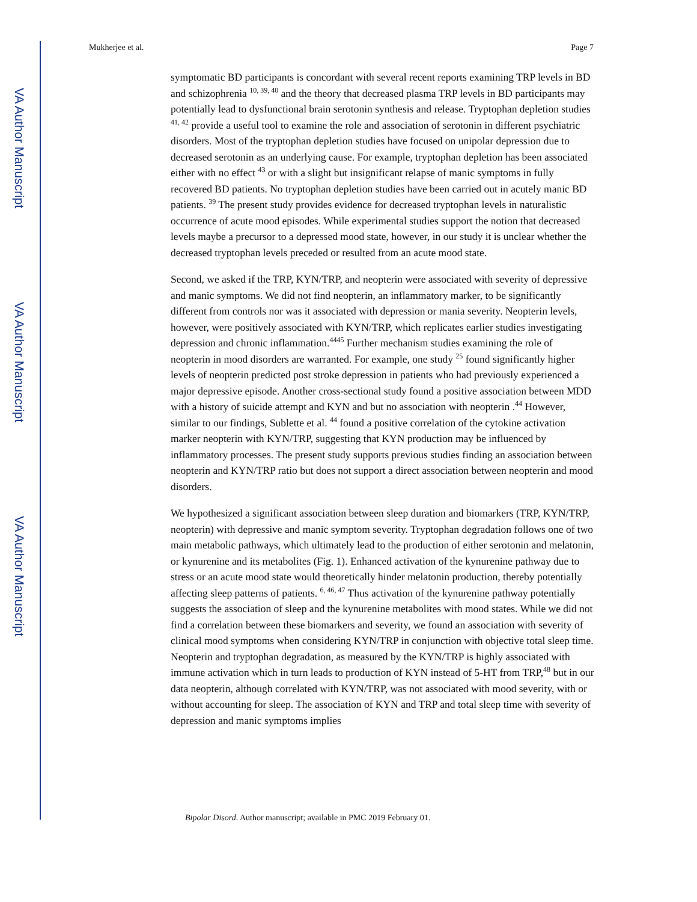VA Author Manuscript
VA Author Manuscript
VA Author Manuscript
Mukherjee et al. Page 7
symptomatic BD participants is concordant with several recent reports examining TRP levels in BD and schizophrenia <sup>10, 39, 40</sup> and the theory that decreased plasma TRP levels in BD participants may potentially lead to dysfunctional brain serotonin synthesis and release. Tryptophan depletion studies <sup>41, 42</sup> provide a useful tool to examine the role and association of serotonin in different psychiatric disorders. Most of the tryptophan depletion studies have focused on unipolar depression due to decreased serotonin as an underlying cause. For example, tryptophan depletion has been associated either with no effect <sup>43</sup> or with a slight but insignificant relapse of manic symptoms in fully recovered BD patients. No tryptophan depletion studies have been carried out in acutely manic BD patients. <sup>39</sup> The present study provides evidence for decreased tryptophan levels in naturalistic occurrence of acute mood episodes. While experimental studies support the notion that decreased levels maybe a precursor to a depressed mood state, however, in our study it is unclear whether the decreased tryptophan levels preceded or resulted from an acute mood state.
Second, we asked if the TRP, KYN/TRP, and neopterin were associated with severity of depressive and manic symptoms. We did not find neopterin, an inflammatory marker, to be significantly different from controls nor was it associated with depression or mania severity. Neopterin levels, however, were positively associated with KYN/TRP, which replicates earlier studies investigating depression and chronic inflammation.<sup>4445</sup> Further mechanism studies examining the role of neopterin in mood disorders are warranted. For example, one study <sup>25</sup> found significantly higher levels of neopterin predicted post stroke depression in patients who had previously experienced a major depressive episode. Another cross-sectional study found a positive association between MDD with a history of suicide attempt and KYN and but no association with neopterin .<sup>44</sup> However, similar to our findings, Sublette et al. <sup>44</sup> found a positive correlation of the cytokine activation marker neopterin with KYN/TRP, suggesting that KYN production may be influenced by inflammatory processes. The present study supports previous studies finding an association between neopterin and KYN/TRP ratio but does not support a direct association between neopterin and mood disorders.
We hypothesized a significant association between sleep duration and biomarkers (TRP, KYN/TRP, neopterin) with depressive and manic symptom severity. Tryptophan degradation follows one of two main metabolic pathways, which ultimately lead to the production of either serotonin and melatonin, or kynurenine and its metabolites (Fig. 1). Enhanced activation of the kynurenine pathway due to stress or an acute mood state would theoretically hinder melatonin production, thereby potentially affecting sleep patterns of patients. <sup>6, 46, 47</sup> Thus activation of the kynurenine pathway potentially suggests the association of sleep and the kynurenine metabolites with mood states. While we did not find a correlation between these biomarkers and severity, we found an association with severity of clinical mood symptoms when considering KYN/TRP in conjunction with objective total sleep time. Neopterin and tryptophan degradation, as measured by the KYN/TRP is highly associated with immune activation which in turn leads to production of KYN instead of 5-HT from TRP,<sup>48</sup> but in our data neopterin, although correlated with KYN/TRP, was not associated with mood severity, with or without accounting for sleep. The association of KYN and TRP and total sleep time with severity of depression and manic symptoms implies
Bipolar Disord. Author manuscript; available in PMC 2019 February 01.